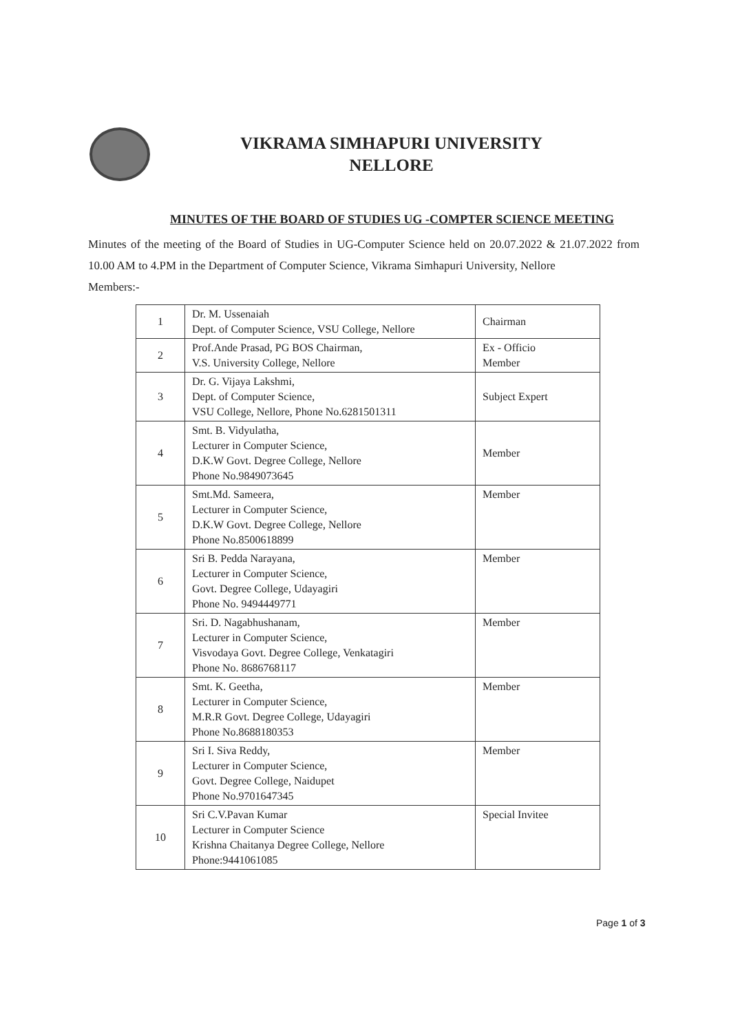VIKRAMA SIMHAPURI UNIVERSITY
NELLORE
MINUTES OF THE BOARD OF STUDIES UG -COMPTER SCIENCE MEETING
Minutes of the meeting of the Board of Studies in UG-Computer Science held on 20.07.2022 & 21.07.2022 from 10.00 AM to 4.PM in the Department of Computer Science, Vikrama Simhapuri University, Nellore
Members:-
| 1 | Dr. M. Ussenaiah Dept. of Computer Science, VSU College, Nellore | Chairman |
| 2 | Prof.Ande Prasad, PG BOS Chairman, V.S. University College, Nellore | Ex - Officio Member |
| 3 | Dr. G. Vijaya Lakshmi, Dept. of Computer Science, VSU College, Nellore, Phone No.6281501311 | Subject Expert |
| 4 | Smt. B. Vidyulatha, Lecturer in Computer Science, D.K.W Govt. Degree College, Nellore Phone No.9849073645 | Member |
| 5 | Smt.Md. Sameera, Lecturer in Computer Science, D.K.W Govt. Degree College, Nellore Phone No.8500618899 | Member |
| 6 | Sri B. Pedda Narayana, Lecturer in Computer Science, Govt. Degree College, Udayagiri Phone No. 9494449771 | Member |
| 7 | Sri. D. Nagabhushanam, Lecturer in Computer Science, Visvodaya Govt. Degree College, Venkatagiri Phone No. 8686768117 | Member |
| 8 | Smt. K. Geetha, Lecturer in Computer Science, M.R.R Govt. Degree College, Udayagiri Phone No.8688180353 | Member |
| 9 | Sri I. Siva Reddy, Lecturer in Computer Science, Govt. Degree College, Naidupet Phone No.9701647345 | Member |
| 10 | Sri C.V.Pavan Kumar Lecturer in Computer Science Krishna Chaitanya Degree College, Nellore Phone:9441061085 | Special Invitee |
Page 1 of 3